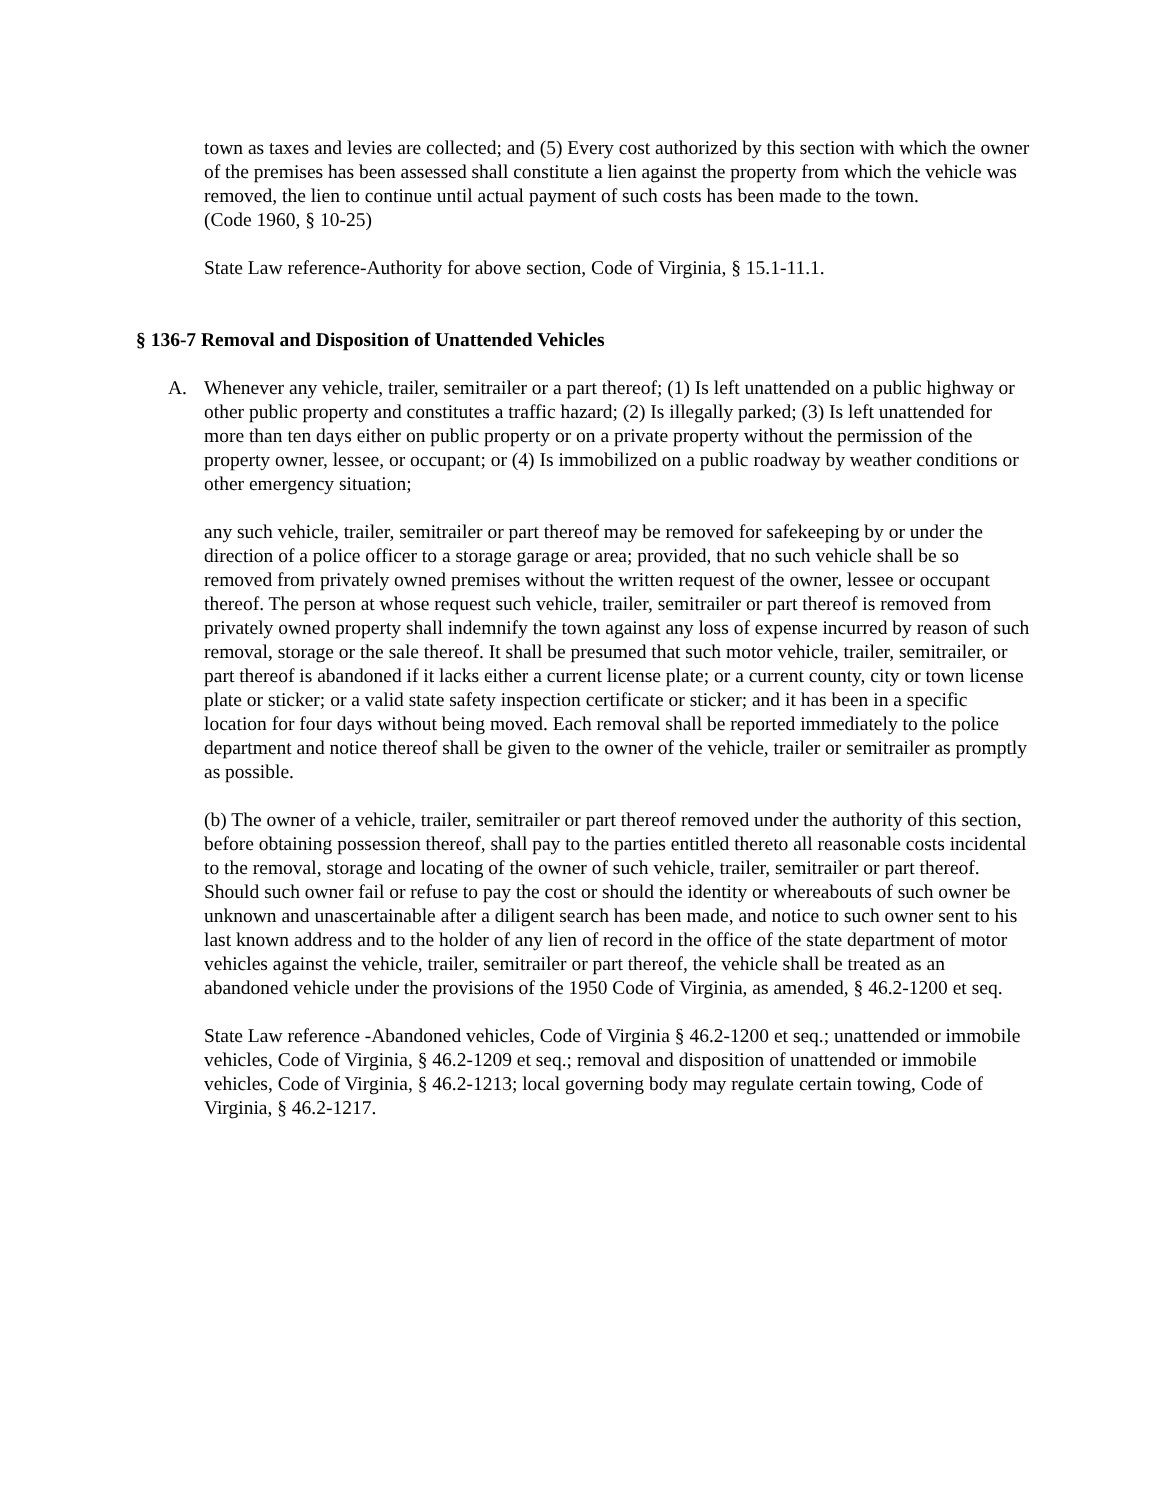town as taxes and levies are collected; and (5) Every cost authorized by this section with which the owner of the premises has been assessed shall constitute a lien against the property from which the vehicle was removed, the lien to continue until actual payment of such costs has been made to the town.
(Code 1960, § 10-25)
State Law reference-Authority for above section, Code of Virginia, § 15.1-11.1.
§ 136-7 Removal and Disposition of Unattended Vehicles
A. Whenever any vehicle, trailer, semitrailer or a part thereof; (1) Is left unattended on a public highway or other public property and constitutes a traffic hazard; (2) Is illegally parked; (3) Is left unattended for more than ten days either on public property or on a private property without the permission of the property owner, lessee, or occupant; or (4) Is immobilized on a public roadway by weather conditions or other emergency situation;
any such vehicle, trailer, semitrailer or part thereof may be removed for safekeeping by or under the direction of a police officer to a storage garage or area; provided, that no such vehicle shall be so removed from privately owned premises without the written request of the owner, lessee or occupant thereof. The person at whose request such vehicle, trailer, semitrailer or part thereof is removed from privately owned property shall indemnify the town against any loss of expense incurred by reason of such removal, storage or the sale thereof. It shall be presumed that such motor vehicle, trailer, semitrailer, or part thereof is abandoned if it lacks either a current license plate; or a current county, city or town license plate or sticker; or a valid state safety inspection certificate or sticker; and it has been in a specific location for four days without being moved. Each removal shall be reported immediately to the police department and notice thereof shall be given to the owner of the vehicle, trailer or semitrailer as promptly as possible.
(b) The owner of a vehicle, trailer, semitrailer or part thereof removed under the authority of this section, before obtaining possession thereof, shall pay to the parties entitled thereto all reasonable costs incidental to the removal, storage and locating of the owner of such vehicle, trailer, semitrailer or part thereof. Should such owner fail or refuse to pay the cost or should the identity or whereabouts of such owner be unknown and unascertainable after a diligent search has been made, and notice to such owner sent to his last known address and to the holder of any lien of record in the office of the state department of motor vehicles against the vehicle, trailer, semitrailer or part thereof, the vehicle shall be treated as an abandoned vehicle under the provisions of the 1950 Code of Virginia, as amended, § 46.2-1200 et seq.
State Law reference -Abandoned vehicles, Code of Virginia § 46.2-1200 et seq.; unattended or immobile vehicles, Code of Virginia, § 46.2-1209 et seq.; removal and disposition of unattended or immobile vehicles, Code of Virginia, § 46.2-1213; local governing body may regulate certain towing, Code of Virginia, § 46.2-1217.